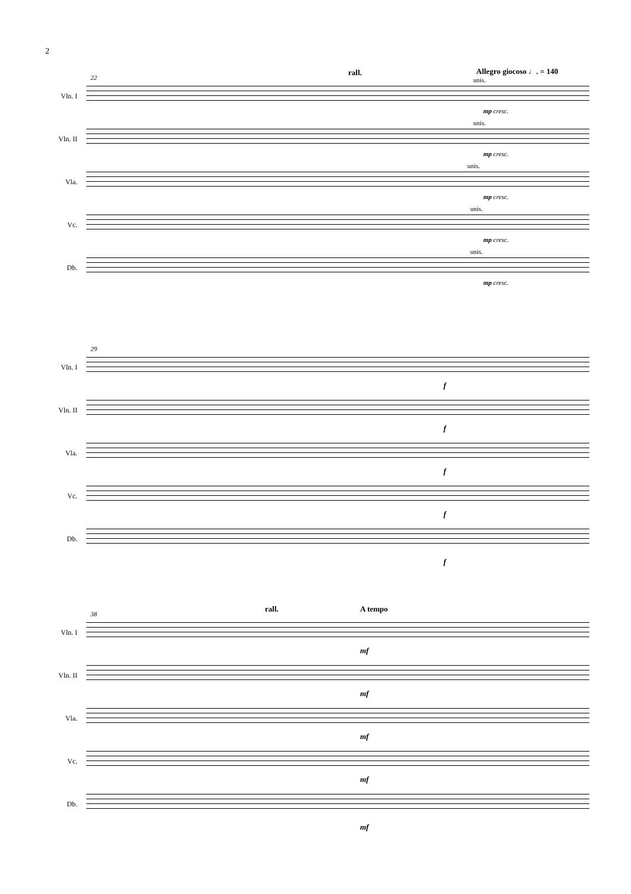2
22
rall. Allegro giocoso ♩. = 140
Vln. I
unis.
mp cresc.
Vln. II
unis.
mp cresc.
Vla.
unis.
mp cresc.
Vc.
unis.
mp cresc.
Db.
unis.
mp cresc.
29
Vln. I
f
Vln. II
f
Vla.
f
Vc.
f
Db.
f
38
rall. A tempo
Vln. I
mf
Vln. II
mf
Vla.
mf
Vc.
mf
Db.
mf